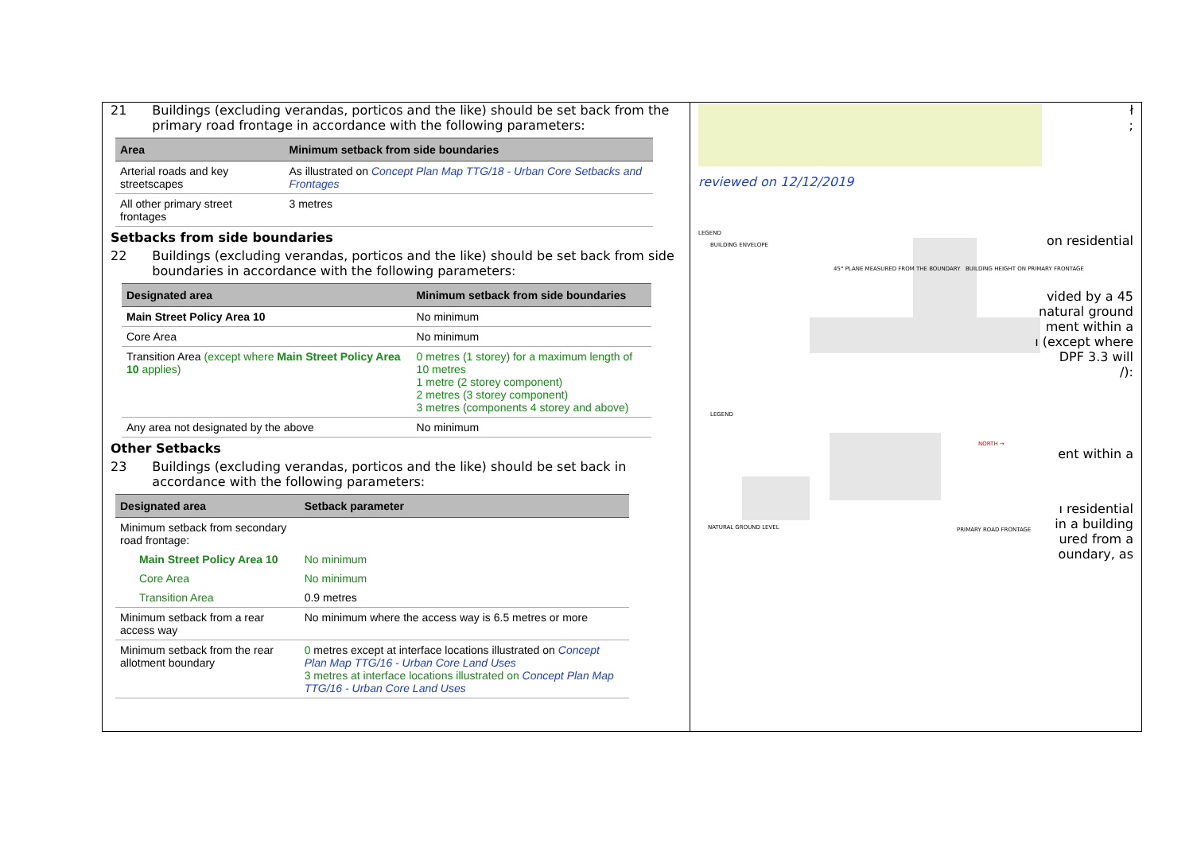21 Buildings (excluding verandas, porticos and the like) should be set back from the primary road frontage in accordance with the following parameters:
| Area | Minimum setback from side boundaries |
| --- | --- |
| Arterial roads and key streetscapes | As illustrated on Concept Plan Map TTG/18 - Urban Core Setbacks and Frontages |
| All other primary street frontages | 3 metres |
Setbacks from side boundaries
22 Buildings (excluding verandas, porticos and the like) should be set back from side boundaries in accordance with the following parameters:
| Designated area | Minimum setback from side boundaries |
| --- | --- |
| Main Street Policy Area 10 | No minimum |
| Core Area | No minimum |
| Transition Area (except where Main Street Policy Area 10 applies) | 0 metres (1 storey) for a maximum length of 10 metres 1 metre (2 storey component) 2 metres (3 storey component) 3 metres (components 4 storey and above) |
| Any area not designated by the above | No minimum |
Other Setbacks
23 Buildings (excluding verandas, porticos and the like) should be set back in accordance with the following parameters:
| Designated area | Setback parameter |
| --- | --- |
| Minimum setback from secondary road frontage: | |
| Main Street Policy Area 10 | No minimum |
| Core Area | No minimum |
| Transition Area | 0.9 metres |
| Minimum setback from a rear access way | No minimum where the access way is 6.5 metres or more |
| Minimum setback from the rear allotment boundary | 0 metres except at interface locations illustrated on Concept Plan Map TTG/16 - Urban Core Land Uses 3 metres at interface locations illustrated on Concept Plan Map TTG/16 - Urban Core Land Uses |
reviewed on 12/12/2019
LEGEND
BUILDING ENVELOPE
45° PLANE MEASURED FROM THE BOUNDARY BUILDING HEIGHT ON PRIMARY FRONTAGE
LEGEND
NORTH →
NATURAL GROUND LEVEL PRIMARY ROAD FRONTAGE
ł
;
on residential
vided by a 45
natural ground
ment within a
ı (except where
DPF 3.3 will
/):
ent within a
ı residential
in a building
ured from a
oundary, as